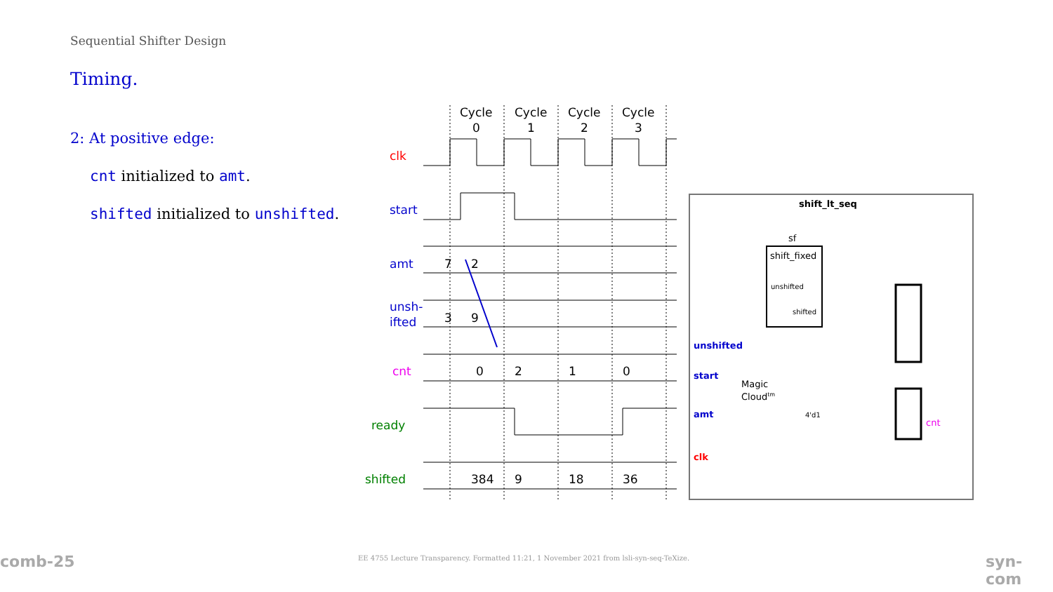Sequential Shifter Design
Timing.
2: At positive edge:
cnt initialized to amt.
shifted initialized to unshifted.
Cycle
0
Cycle
1
Cycle
2
Cycle
3
clk
start
amt
7
2
unsh-
ifted
3
9
cnt
0
2
1
0
ready
shifted
384
9
18
36
shift_lt_seq
sf
shift_fixed
unshifted
shifted
unshifted
start
amt
clk
Magic
Cloudtm
cnt
4'd1
comb-25 syn-com
EE 4755 Lecture Transparency. Formatted 11:21, 1 November 2021 from lsli-syn-seq-TeXize.